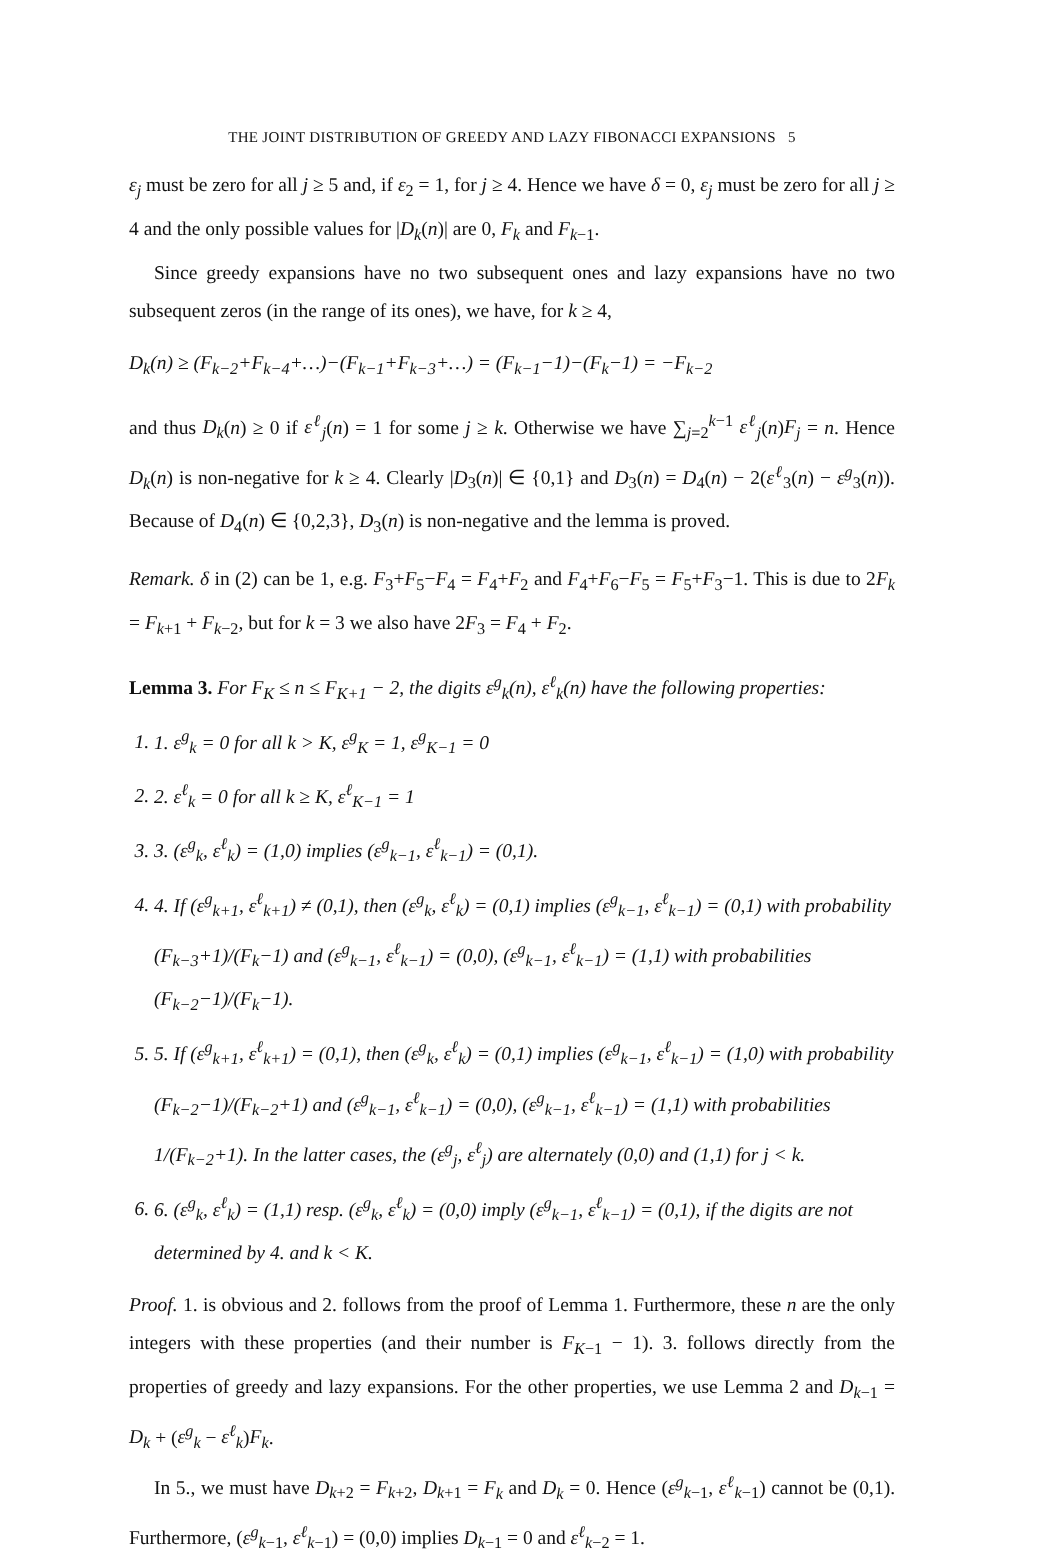THE JOINT DISTRIBUTION OF GREEDY AND LAZY FIBONACCI EXPANSIONS 5
ε<sub>j</sub> must be zero for all j ≥ 5 and, if ε<sub>2</sub> = 1, for j ≥ 4. Hence we have δ = 0, ε<sub>j</sub> must be zero for all j ≥ 4 and the only possible values for |D<sub>k</sub>(n)| are 0, F<sub>k</sub> and F<sub>k−1</sub>.
Since greedy expansions have no two subsequent ones and lazy expansions have no two subsequent zeros (in the range of its ones), we have, for k ≥ 4,
D<sub>k</sub>(n) ≥ (F<sub>k−2</sub>+F<sub>k−4</sub>+…)−(F<sub>k−1</sub>+F<sub>k−3</sub>+…) = (F<sub>k−1</sub>−1)−(F<sub>k</sub>−1) = −F<sub>k−2</sub>
and thus D<sub>k</sub>(n) ≥ 0 if ε<sup>ℓ</sup><sub>j</sub>(n) = 1 for some j ≥ k. Otherwise we have ∑<sub>j=2</sub><sup>k−1</sup> ε<sup>ℓ</sup><sub>j</sub>(n)F<sub>j</sub> = n. Hence D<sub>k</sub>(n) is non-negative for k ≥ 4. Clearly |D<sub>3</sub>(n)| ∈ {0,1} and D<sub>3</sub>(n) = D<sub>4</sub>(n) − 2(ε<sup>ℓ</sup><sub>3</sub>(n) − ε<sup>g</sup><sub>3</sub>(n)). Because of D<sub>4</sub>(n) ∈ {0,2,3}, D<sub>3</sub>(n) is non-negative and the lemma is proved.
Remark. δ in (2) can be 1, e.g. F<sub>3</sub>+F<sub>5</sub>−F<sub>4</sub> = F<sub>4</sub>+F<sub>2</sub> and F<sub>4</sub>+F<sub>6</sub>−F<sub>5</sub> = F<sub>5</sub>+F<sub>3</sub>−1. This is due to 2F<sub>k</sub> = F<sub>k+1</sub> + F<sub>k−2</sub>, but for k = 3 we also have 2F<sub>3</sub> = F<sub>4</sub> + F<sub>2</sub>.
Lemma 3. For F<sub>K</sub> ≤ n ≤ F<sub>K+1</sub> − 2, the digits ε<sup>g</sup><sub>k</sub>(n), ε<sup>ℓ</sup><sub>k</sub>(n) have the following properties:
1. 1. ε<sup>g</sup><sub>k</sub> = 0 for all k > K, ε<sup>g</sup><sub>K</sub> = 1, ε<sup>g</sup><sub>K−1</sub> = 0
2. 2. ε<sup>ℓ</sup><sub>k</sub> = 0 for all k ≥ K, ε<sup>ℓ</sup><sub>K−1</sub> = 1
3. 3. (ε<sup>g</sup><sub>k</sub>, ε<sup>ℓ</sup><sub>k</sub>) = (1,0) implies (ε<sup>g</sup><sub>k−1</sub>, ε<sup>ℓ</sup><sub>k−1</sub>) = (0,1).
4. 4. If (ε<sup>g</sup><sub>k+1</sub>, ε<sup>ℓ</sup><sub>k+1</sub>) ≠ (0,1), then (ε<sup>g</sup><sub>k</sub>, ε<sup>ℓ</sup><sub>k</sub>) = (0,1) implies (ε<sup>g</sup><sub>k−1</sub>, ε<sup>ℓ</sup><sub>k−1</sub>) = (0,1) with probability (F<sub>k−3</sub>+1)/(F<sub>k</sub>−1) and (ε<sup>g</sup><sub>k−1</sub>, ε<sup>ℓ</sup><sub>k−1</sub>) = (0,0), (ε<sup>g</sup><sub>k−1</sub>, ε<sup>ℓ</sup><sub>k−1</sub>) = (1,1) with probabilities (F<sub>k−2</sub>−1)/(F<sub>k</sub>−1).
5. 5. If (ε<sup>g</sup><sub>k+1</sub>, ε<sup>ℓ</sup><sub>k+1</sub>) = (0,1), then (ε<sup>g</sup><sub>k</sub>, ε<sup>ℓ</sup><sub>k</sub>) = (0,1) implies (ε<sup>g</sup><sub>k−1</sub>, ε<sup>ℓ</sup><sub>k−1</sub>) = (1,0) with probability (F<sub>k−2</sub>−1)/(F<sub>k−2</sub>+1) and (ε<sup>g</sup><sub>k−1</sub>, ε<sup>ℓ</sup><sub>k−1</sub>) = (0,0), (ε<sup>g</sup><sub>k−1</sub>, ε<sup>ℓ</sup><sub>k−1</sub>) = (1,1) with probabilities 1/(F<sub>k−2</sub>+1). In the latter cases, the (ε<sup>g</sup><sub>j</sub>, ε<sup>ℓ</sup><sub>j</sub>) are alternately (0,0) and (1,1) for j < k.
6. 6. (ε<sup>g</sup><sub>k</sub>, ε<sup>ℓ</sup><sub>k</sub>) = (1,1) resp. (ε<sup>g</sup><sub>k</sub>, ε<sup>ℓ</sup><sub>k</sub>) = (0,0) imply (ε<sup>g</sup><sub>k−1</sub>, ε<sup>ℓ</sup><sub>k−1</sub>) = (0,1), if the digits are not determined by 4. and k < K.
Proof. 1. is obvious and 2. follows from the proof of Lemma 1. Furthermore, these n are the only integers with these properties (and their number is F<sub>K−1</sub> − 1). 3. follows directly from the properties of greedy and lazy expansions. For the other properties, we use Lemma 2 and D<sub>k−1</sub> = D<sub>k</sub> + (ε<sup>g</sup><sub>k</sub> − ε<sup>ℓ</sup><sub>k</sub>)F<sub>k</sub>.
In 5., we must have D<sub>k+2</sub> = F<sub>k+2</sub>, D<sub>k+1</sub> = F<sub>k</sub> and D<sub>k</sub> = 0. Hence (ε<sup>g</sup><sub>k−1</sub>, ε<sup>ℓ</sup><sub>k−1</sub>) cannot be (0,1). Furthermore, (ε<sup>g</sup><sub>k−1</sub>, ε<sup>ℓ</sup><sub>k−1</sub>) = (0,0) implies D<sub>k−1</sub> = 0 and ε<sup>ℓ</sup><sub>k−2</sub> = 1.